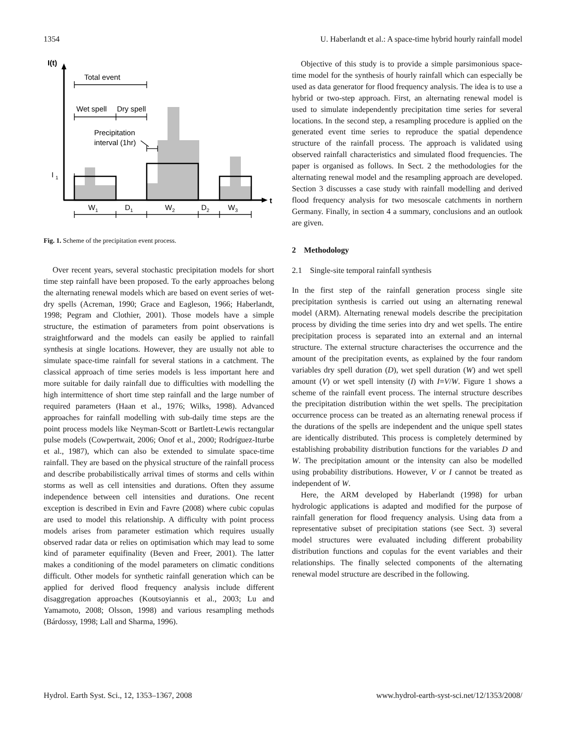1354 U. Haberlandt et al.: A space-time hybrid hourly rainfall model
I(t)
t
I
1
Total event
Wet spell
Dry spell
Precipitation
interval (1hr)
W1
D1
W2
D2
W3
Fig. 1. Scheme of the precipitation event process.
Over recent years, several stochastic precipitation models for short time step rainfall have been proposed. To the early approaches belong the alternating renewal models which are based on event series of wet-dry spells (Acreman, 1990; Grace and Eagleson, 1966; Haberlandt, 1998; Pegram and Clothier, 2001). Those models have a simple structure, the estimation of parameters from point observations is straightforward and the models can easily be applied to rainfall synthesis at single locations. However, they are usually not able to simulate space-time rainfall for several stations in a catchment. The classical approach of time series models is less important here and more suitable for daily rainfall due to difficulties with modelling the high intermittence of short time step rainfall and the large number of required parameters (Haan et al., 1976; Wilks, 1998). Advanced approaches for rainfall modelling with sub-daily time steps are the point process models like Neyman-Scott or Bartlett-Lewis rectangular pulse models (Cowpertwait, 2006; Onof et al., 2000; Rodríguez-Iturbe et al., 1987), which can also be extended to simulate space-time rainfall. They are based on the physical structure of the rainfall process and describe probabilistically arrival times of storms and cells within storms as well as cell intensities and durations. Often they assume independence between cell intensities and durations. One recent exception is described in Evin and Favre (2008) where cubic copulas are used to model this relationship. A difficulty with point process models arises from parameter estimation which requires usually observed radar data or relies on optimisation which may lead to some kind of parameter equifinality (Beven and Freer, 2001). The latter makes a conditioning of the model parameters on climatic conditions difficult. Other models for synthetic rainfall generation which can be applied for derived flood frequency analysis include different disaggregation approaches (Koutsoyiannis et al., 2003; Lu and Yamamoto, 2008; Olsson, 1998) and various resampling methods (Bárdossy, 1998; Lall and Sharma, 1996).
Objective of this study is to provide a simple parsimonious space-time model for the synthesis of hourly rainfall which can especially be used as data generator for flood frequency analysis. The idea is to use a hybrid or two-step approach. First, an alternating renewal model is used to simulate independently precipitation time series for several locations. In the second step, a resampling procedure is applied on the generated event time series to reproduce the spatial dependence structure of the rainfall process. The approach is validated using observed rainfall characteristics and simulated flood frequencies. The paper is organised as follows. In Sect. 2 the methodologies for the alternating renewal model and the resampling approach are developed. Section 3 discusses a case study with rainfall modelling and derived flood frequency analysis for two mesoscale catchments in northern Germany. Finally, in section 4 a summary, conclusions and an outlook are given.
2 Methodology
2.1 Single-site temporal rainfall synthesis
In the first step of the rainfall generation process single site precipitation synthesis is carried out using an alternating renewal model (ARM). Alternating renewal models describe the precipitation process by dividing the time series into dry and wet spells. The entire precipitation process is separated into an external and an internal structure. The external structure characterises the occurrence and the amount of the precipitation events, as explained by the four random variables dry spell duration (D), wet spell duration (W) and wet spell amount (V) or wet spell intensity (I) with I=V/W. Figure 1 shows a scheme of the rainfall event process. The internal structure describes the precipitation distribution within the wet spells. The precipitation occurrence process can be treated as an alternating renewal process if the durations of the spells are independent and the unique spell states are identically distributed. This process is completely determined by establishing probability distribution functions for the variables D and W. The precipitation amount or the intensity can also be modelled using probability distributions. However, V or I cannot be treated as independent of W.
Here, the ARM developed by Haberlandt (1998) for urban hydrologic applications is adapted and modified for the purpose of rainfall generation for flood frequency analysis. Using data from a representative subset of precipitation stations (see Sect. 3) several model structures were evaluated including different probability distribution functions and copulas for the event variables and their relationships. The finally selected components of the alternating renewal model structure are described in the following.
Hydrol. Earth Syst. Sci., 12, 1353–1367, 2008 www.hydrol-earth-syst-sci.net/12/1353/2008/